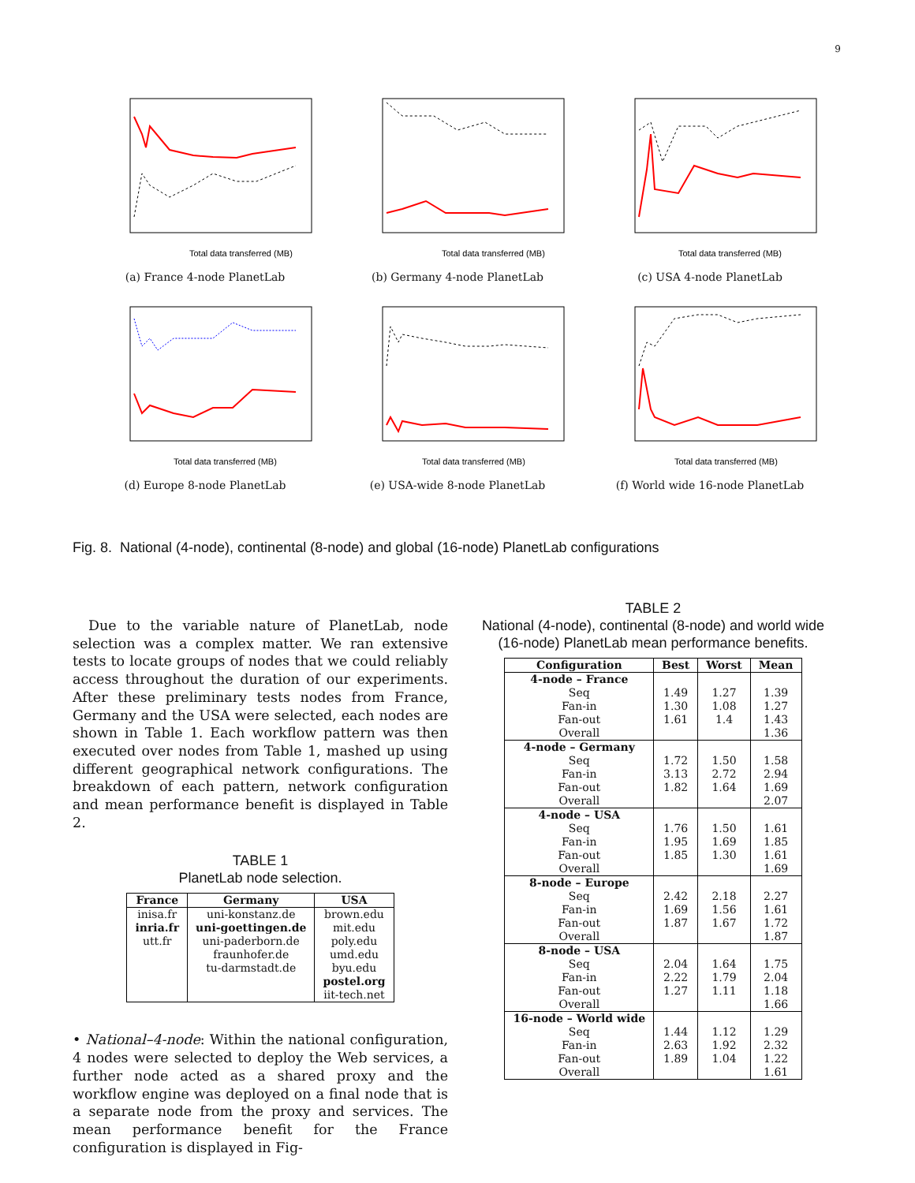9
Total data transferred (MB)
(a) France 4-node PlanetLab
Total data transferred (MB)
(b) Germany 4-node PlanetLab
Total data transferred (MB)
(c) USA 4-node PlanetLab
Total data transferred (MB)
(d) Europe 8-node PlanetLab
Total data transferred (MB)
(e) USA-wide 8-node PlanetLab
Total data transferred (MB)
(f) World wide 16-node PlanetLab
Fig. 8. National (4-node), continental (8-node) and global (16-node) PlanetLab configurations
Due to the variable nature of PlanetLab, node selection was a complex matter. We ran extensive tests to locate groups of nodes that we could reliably access throughout the duration of our experiments. After these preliminary tests nodes from France, Germany and the USA were selected, each nodes are shown in Table 1. Each workflow pattern was then executed over nodes from Table 1, mashed up using different geographical network configurations. The breakdown of each pattern, network configuration and mean performance benefit is displayed in Table 2.
TABLE 1
PlanetLab node selection.
| France | Germany | USA |
| --- | --- | --- |
| inisa.fr inria.fr utt.fr | uni-konstanz.de uni-goettingen.de uni-paderborn.de fraunhofer.de tu-darmstadt.de | brown.edu mit.edu poly.edu umd.edu byu.edu postel.org iit-tech.net |
• National–4-node: Within the national configuration, 4 nodes were selected to deploy the Web services, a further node acted as a shared proxy and the workflow engine was deployed on a final node that is a separate node from the proxy and services. The mean performance benefit for the France configuration is displayed in Fig-
TABLE 2
National (4-node), continental (8-node) and world wide (16-node) PlanetLab mean performance benefits.
| Configuration | Best | Worst | Mean |
| --- | --- | --- | --- |
| 4-node – France Seq Fan-in Fan-out Overall | 1.49 1.30 1.61 | 1.27 1.08 1.4 | 1.39 1.27 1.43 1.36 |
| 4-node – Germany Seq Fan-in Fan-out Overall | 1.72 3.13 1.82 | 1.50 2.72 1.64 | 1.58 2.94 1.69 2.07 |
| 4-node – USA Seq Fan-in Fan-out Overall | 1.76 1.95 1.85 | 1.50 1.69 1.30 | 1.61 1.85 1.61 1.69 |
| 8-node – Europe Seq Fan-in Fan-out Overall | 2.42 1.69 1.87 | 2.18 1.56 1.67 | 2.27 1.61 1.72 1.87 |
| 8-node – USA Seq Fan-in Fan-out Overall | 2.04 2.22 1.27 | 1.64 1.79 1.11 | 1.75 2.04 1.18 1.66 |
| 16-node – World wide Seq Fan-in Fan-out Overall | 1.44 2.63 1.89 | 1.12 1.92 1.04 | 1.29 2.32 1.22 1.61 |